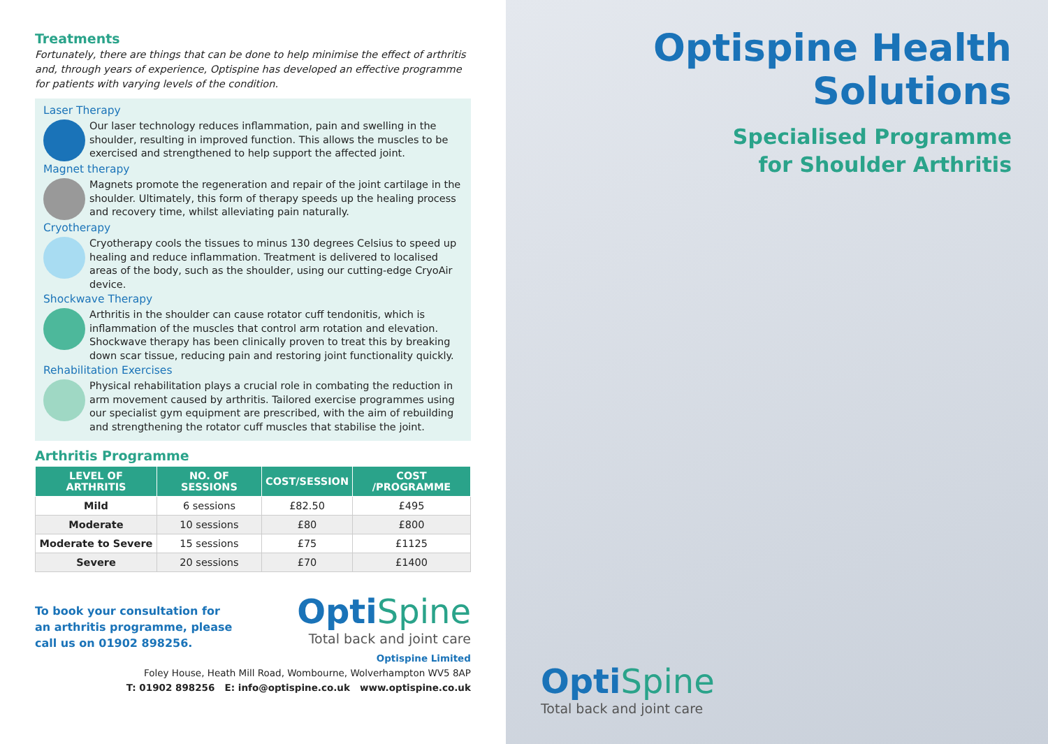Treatments
Fortunately, there are things that can be done to help minimise the effect of arthritis and, through years of experience, Optispine has developed an effective programme for patients with varying levels of the condition.
Laser Therapy
Our laser technology reduces inflammation, pain and swelling in the shoulder, resulting in improved function. This allows the muscles to be exercised and strengthened to help support the affected joint.
Magnet therapy
Magnets promote the regeneration and repair of the joint cartilage in the shoulder. Ultimately, this form of therapy speeds up the healing process and recovery time, whilst alleviating pain naturally.
Cryotherapy
Cryotherapy cools the tissues to minus 130 degrees Celsius to speed up healing and reduce inflammation. Treatment is delivered to localised areas of the body, such as the shoulder, using our cutting-edge CryoAir device.
Shockwave Therapy
Arthritis in the shoulder can cause rotator cuff tendonitis, which is inflammation of the muscles that control arm rotation and elevation. Shockwave therapy has been clinically proven to treat this by breaking down scar tissue, reducing pain and restoring joint functionality quickly.
Rehabilitation Exercises
Physical rehabilitation plays a crucial role in combating the reduction in arm movement caused by arthritis. Tailored exercise programmes using our specialist gym equipment are prescribed, with the aim of rebuilding and strengthening the rotator cuff muscles that stabilise the joint.
Arthritis Programme
| LEVEL OF ARTHRITIS | NO. OF SESSIONS | COST/SESSION | COST /PROGRAMME |
| --- | --- | --- | --- |
| Mild | 6 sessions | £82.50 | £495 |
| Moderate | 10 sessions | £80 | £800 |
| Moderate to Severe | 15 sessions | £75 | £1125 |
| Severe | 20 sessions | £70 | £1400 |
To book your consultation for an arthritis programme, please call us on 01902 898256.
OptiSpine
Total back and joint care
Optispine Limited
Foley House, Heath Mill Road, Wombourne, Wolverhampton WV5 8AP
T: 01902 898256 E: info@optispine.co.uk www.optispine.co.uk
Optispine Health
Solutions
Specialised Programme
for Shoulder Arthritis
OptiSpine
Total back and joint care